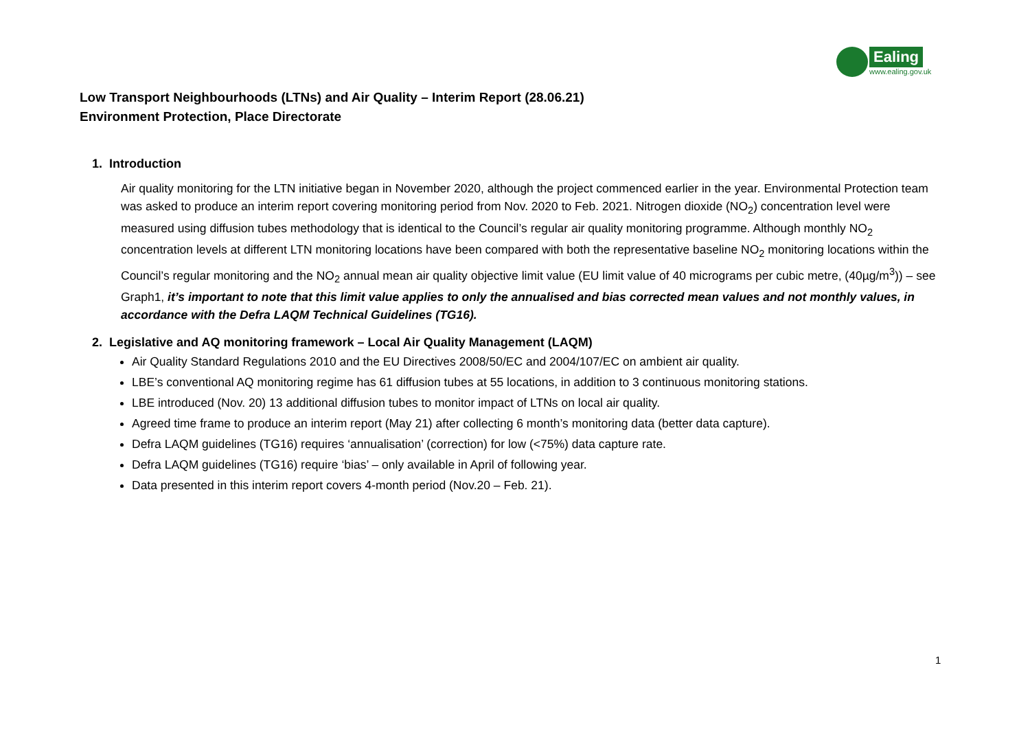Ealing
www.ealing.gov.uk
Low Transport Neighbourhoods (LTNs) and Air Quality – Interim Report (28.06.21)
Environment Protection, Place Directorate
1. Introduction
Air quality monitoring for the LTN initiative began in November 2020, although the project commenced earlier in the year. Environmental Protection team was asked to produce an interim report covering monitoring period from Nov. 2020 to Feb. 2021. Nitrogen dioxide (NO<sub>2</sub>) concentration level were measured using diffusion tubes methodology that is identical to the Council’s regular air quality monitoring programme. Although monthly NO<sub>2</sub> concentration levels at different LTN monitoring locations have been compared with both the representative baseline NO<sub>2</sub> monitoring locations within the Council’s regular monitoring and the NO<sub>2</sub> annual mean air quality objective limit value (EU limit value of 40 micrograms per cubic metre, (40µg/m<sup>3</sup>)) – see Graph1, it’s important to note that this limit value applies to only the annualised and bias corrected mean values and not monthly values, in accordance with the Defra LAQM Technical Guidelines (TG16).
2. Legislative and AQ monitoring framework – Local Air Quality Management (LAQM)
Air Quality Standard Regulations 2010 and the EU Directives 2008/50/EC and 2004/107/EC on ambient air quality.
LBE’s conventional AQ monitoring regime has 61 diffusion tubes at 55 locations, in addition to 3 continuous monitoring stations.
LBE introduced (Nov. 20) 13 additional diffusion tubes to monitor impact of LTNs on local air quality.
Agreed time frame to produce an interim report (May 21) after collecting 6 month’s monitoring data (better data capture).
Defra LAQM guidelines (TG16) requires ‘annualisation’ (correction) for low (<75%) data capture rate.
Defra LAQM guidelines (TG16) require ‘bias’ – only available in April of following year.
Data presented in this interim report covers 4-month period (Nov.20 – Feb. 21).
1